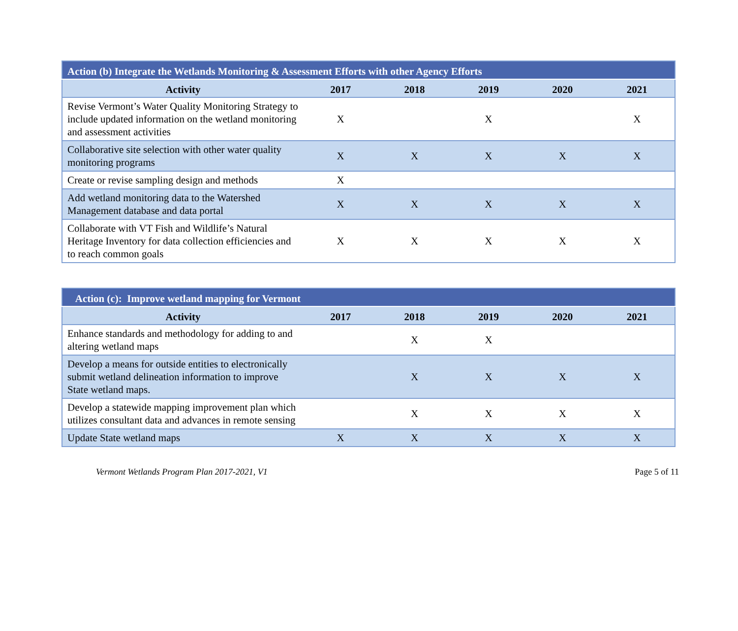| Action (b) Integrate the Wetlands Monitoring & Assessment Efforts with other Agency Efforts | | | | | |
| --- | --- | --- | --- | --- | --- |
| Activity | 2017 | 2018 | 2019 | 2020 | 2021 |
| Revise Vermont’s Water Quality Monitoring Strategy to include updated information on the wetland monitoring and assessment activities | X | | X | | X |
| Collaborative site selection with other water quality monitoring programs | X | X | X | X | X |
| Create or revise sampling design and methods | X | | | | |
| Add wetland monitoring data to the Watershed Management database and data portal | X | X | X | X | X |
| Collaborate with VT Fish and Wildlife’s Natural Heritage Inventory for data collection efficiencies and to reach common goals | X | X | X | X | X |
| Action (c): Improve wetland mapping for Vermont | | | | | |
| --- | --- | --- | --- | --- | --- |
| Activity | 2017 | 2018 | 2019 | 2020 | 2021 |
| Enhance standards and methodology for adding to and altering wetland maps | | X | X | | |
| Develop a means for outside entities to electronically submit wetland delineation information to improve State wetland maps. | | X | X | X | X |
| Develop a statewide mapping improvement plan which utilizes consultant data and advances in remote sensing | | X | X | X | X |
| Update State wetland maps | X | X | X | X | X |
Vermont Wetlands Program Plan 2017-2021, V1 Page 5 of 11